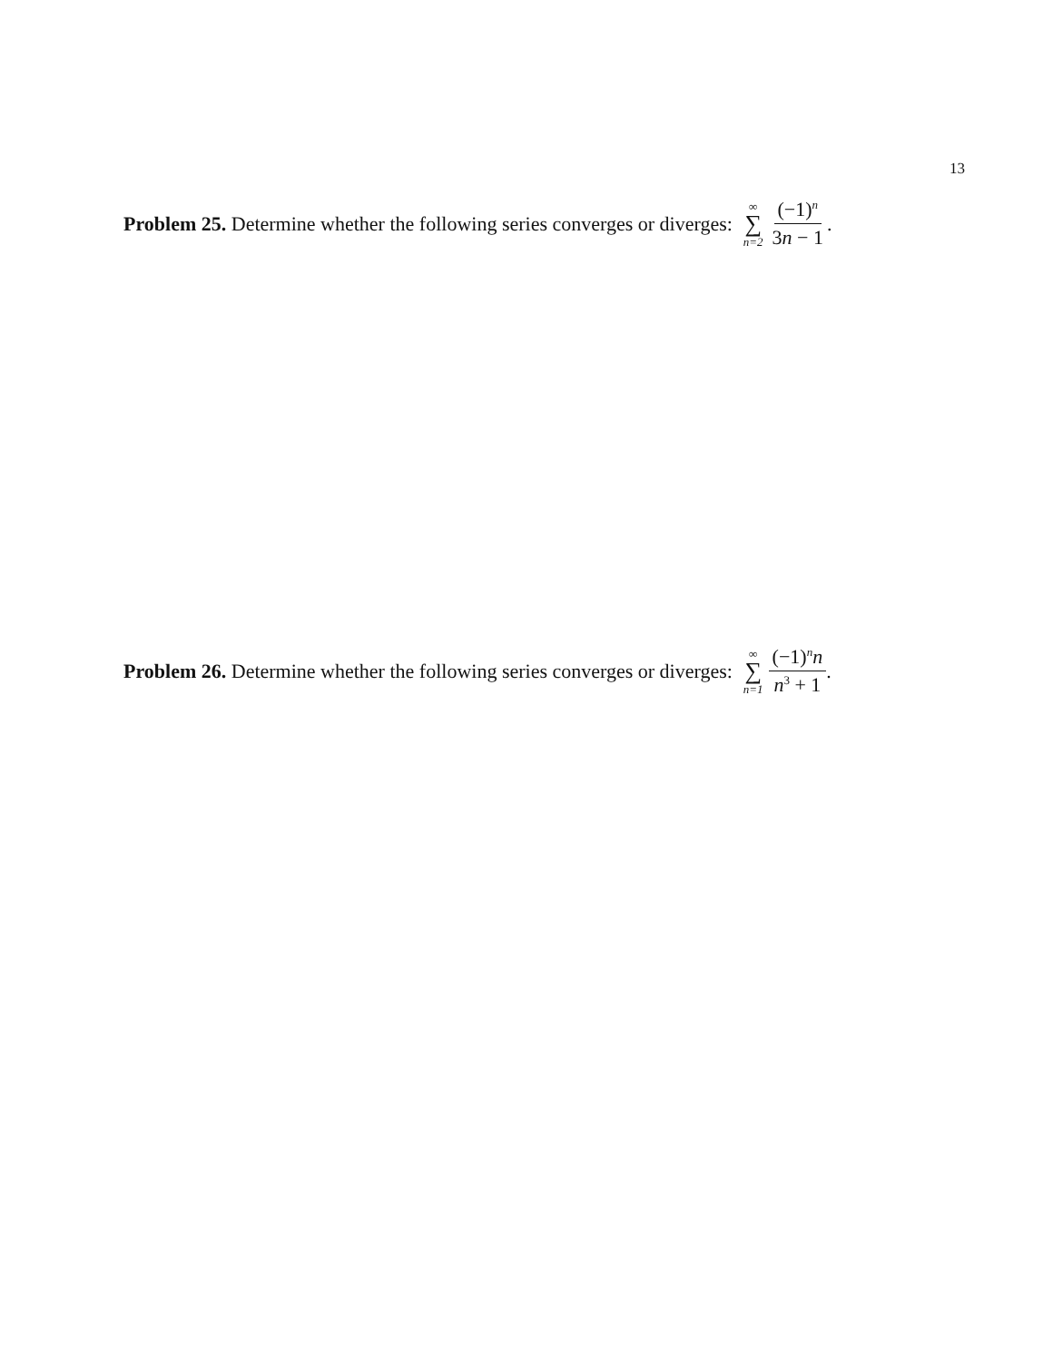13
Problem 25. Determine whether the following series converges or diverges: ∞ ∑ n=2 (−1)<sup>n</sup> 3n − 1.
Problem 26. Determine whether the following series converges or diverges: ∞ ∑ n=1 (−1)<sup>n</sup>n n<sup>3</sup> + 1.